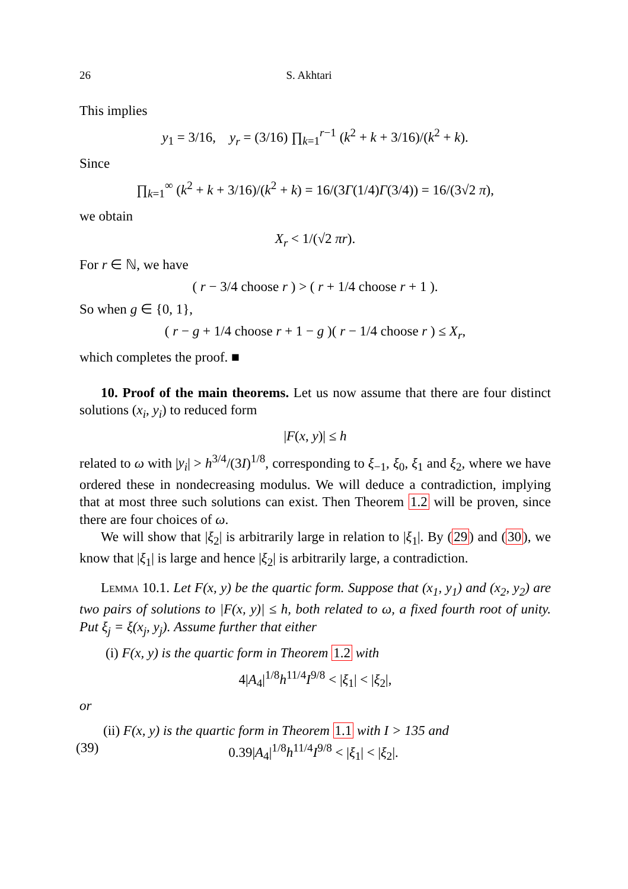26 S. Akhtari
This implies
y<sub>1</sub> = 3/16, y<sub>r</sub> = (3/16) ∏<sub>k=1</sub><sup>r−1</sup> (k<sup>2</sup> + k + 3/16)/(k<sup>2</sup> + k).
Since
∏<sub>k=1</sub><sup>∞</sup> (k<sup>2</sup> + k + 3/16)/(k<sup>2</sup> + k) = 16/(3Γ(1/4)Γ(3/4)) = 16/(3√2 π),
we obtain
X<sub>r</sub> < 1/(√2 πr).
For r ∈ ℕ, we have
( r − 3/4 choose r ) > ( r + 1/4 choose r + 1 ).
So when g ∈ {0, 1},
( r − g + 1/4 choose r + 1 − g )( r − 1/4 choose r ) ≤ X<sub>r</sub>,
which completes the proof. ■
10. Proof of the main theorems. Let us now assume that there are four distinct solutions (x<sub>i</sub>, y<sub>i</sub>) to reduced form
|F(x, y)| ≤ h
related to ω with |y<sub>i</sub>| > h<sup>3/4</sup>/(3I)<sup>1/8</sup>, corresponding to ξ<sub>−1</sub>, ξ<sub>0</sub>, ξ<sub>1</sub> and ξ<sub>2</sub>, where we have ordered these in nondecreasing modulus. We will deduce a contradiction, implying that at most three such solutions can exist. Then Theorem 1.2 will be proven, since there are four choices of ω.
We will show that |ξ<sub>2</sub>| is arbitrarily large in relation to |ξ<sub>1</sub>|. By (29) and (30), we know that |ξ<sub>1</sub>| is large and hence |ξ<sub>2</sub>| is arbitrarily large, a contradiction.
Lemma 10.1. Let F(x, y) be the quartic form. Suppose that (x<sub>1</sub>, y<sub>1</sub>) and (x<sub>2</sub>, y<sub>2</sub>) are two pairs of solutions to |F(x, y)| ≤ h, both related to ω, a fixed fourth root of unity. Put ξ<sub>j</sub> = ξ(x<sub>j</sub>, y<sub>j</sub>). Assume further that either
(i) F(x, y) is the quartic form in Theorem 1.2 with
4|A<sub>4</sub>|<sup>1/8</sup>h<sup>11/4</sup>I<sup>9/8</sup> < |ξ<sub>1</sub>| < |ξ<sub>2</sub>|,
or
(ii) F(x, y) is the quartic form in Theorem 1.1 with I > 135 and
(39) 0.39|A<sub>4</sub>|<sup>1/8</sup>h<sup>11/4</sup>I<sup>9/8</sup> < |ξ<sub>1</sub>| < |ξ<sub>2</sub>|.